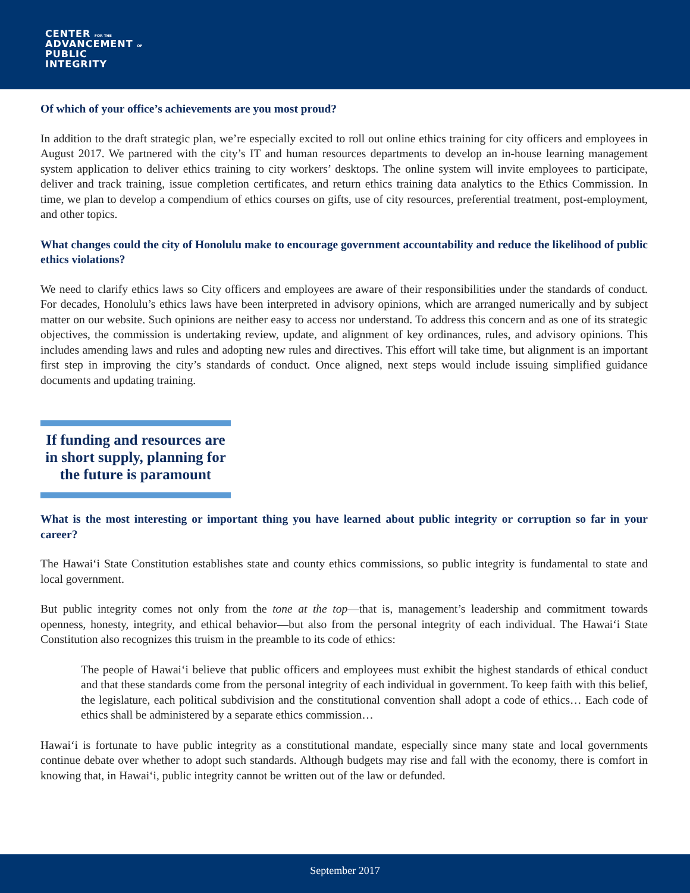CENTER FOR THE
ADVANCEMENT OF
PUBLIC
INTEGRITY
Of which of your office’s achievements are you most proud?
In addition to the draft strategic plan, we’re especially excited to roll out online ethics training for city officers and employees in August 2017. We partnered with the city’s IT and human resources departments to develop an in-house learning management system application to deliver ethics training to city workers’ desktops. The online system will invite employees to participate, deliver and track training, issue completion certificates, and return ethics training data analytics to the Ethics Commission. In time, we plan to develop a compendium of ethics courses on gifts, use of city resources, preferential treatment, post-employment, and other topics.
What changes could the city of Honolulu make to encourage government accountability and reduce the likelihood of public ethics violations?
We need to clarify ethics laws so City officers and employees are aware of their responsibilities under the standards of conduct. For decades, Honolulu’s ethics laws have been interpreted in advisory opinions, which are arranged numerically and by subject matter on our website. Such opinions are neither easy to access nor understand. To address this concern and as one of its strategic objectives, the commission is undertaking review, update, and alignment of key ordinances, rules, and advisory opinions. This includes amending laws and rules and adopting new rules and directives. This effort will take time, but alignment is an important first step in improving the city’s standards of conduct. Once aligned, next steps would include issuing simplified guidance documents and updating training.
If funding and resources are in short supply, planning for the future is paramount
What is the most interesting or important thing you have learned about public integrity or corruption so far in your career?
The Hawai‘i State Constitution establishes state and county ethics commissions, so public integrity is fundamental to state and local government.
But public integrity comes not only from the tone at the top—that is, management’s leadership and commitment towards openness, honesty, integrity, and ethical behavior—but also from the personal integrity of each individual. The Hawai‘i State Constitution also recognizes this truism in the preamble to its code of ethics:
The people of Hawai‘i believe that public officers and employees must exhibit the highest standards of ethical conduct and that these standards come from the personal integrity of each individual in government. To keep faith with this belief, the legislature, each political subdivision and the constitutional convention shall adopt a code of ethics… Each code of ethics shall be administered by a separate ethics commission…
Hawai‘i is fortunate to have public integrity as a constitutional mandate, especially since many state and local governments continue debate over whether to adopt such standards. Although budgets may rise and fall with the economy, there is comfort in knowing that, in Hawai‘i, public integrity cannot be written out of the law or defunded.
September 2017